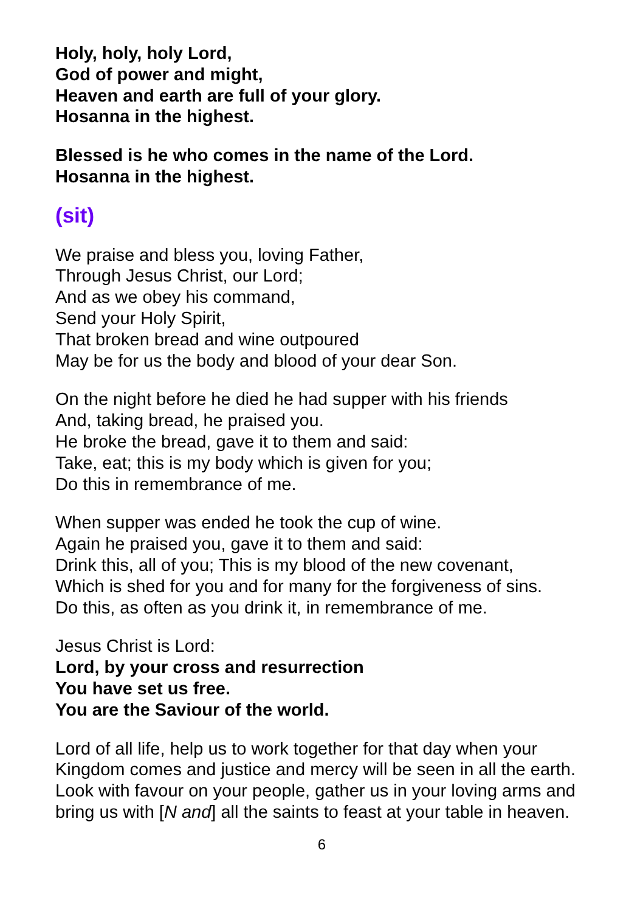Holy, holy, holy Lord,
God of power and might,
Heaven and earth are full of your glory.
Hosanna in the highest.
Blessed is he who comes in the name of the Lord.
Hosanna in the highest.
(sit)
We praise and bless you, loving Father,
Through Jesus Christ, our Lord;
And as we obey his command,
Send your Holy Spirit,
That broken bread and wine outpoured
May be for us the body and blood of your dear Son.
On the night before he died he had supper with his friends
And, taking bread, he praised you.
He broke the bread, gave it to them and said:
Take, eat; this is my body which is given for you;
Do this in remembrance of me.
When supper was ended he took the cup of wine.
Again he praised you, gave it to them and said:
Drink this, all of you; This is my blood of the new covenant,
Which is shed for you and for many for the forgiveness of sins.
Do this, as often as you drink it, in remembrance of me.
Jesus Christ is Lord:
Lord, by your cross and resurrection
You have set us free.
You are the Saviour of the world.
Lord of all life, help us to work together for that day when your Kingdom comes and justice and mercy will be seen in all the earth. Look with favour on your people, gather us in your loving arms and bring us with [N and] all the saints to feast at your table in heaven.
6